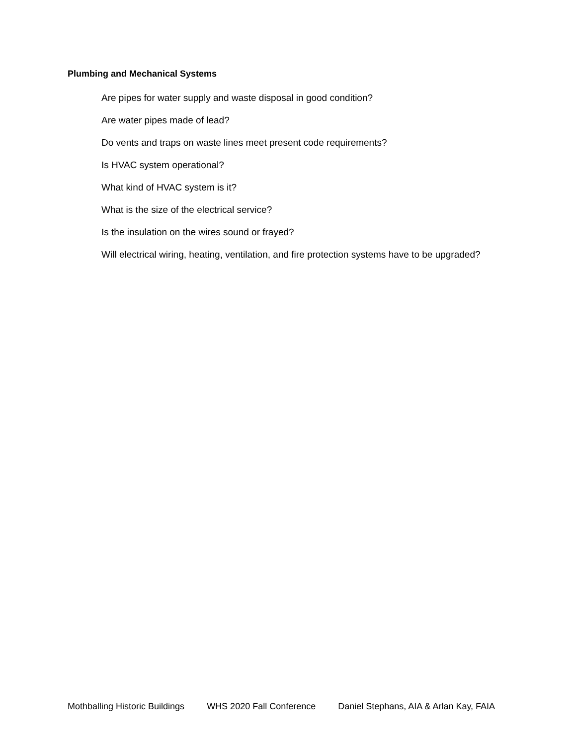Plumbing and Mechanical Systems
Are pipes for water supply and waste disposal in good condition?
Are water pipes made of lead?
Do vents and traps on waste lines meet present code requirements?
Is HVAC system operational?
What kind of HVAC system is it?
What is the size of the electrical service?
Is the insulation on the wires sound or frayed?
Will electrical wiring, heating, ventilation, and fire protection systems have to be upgraded?
Mothballing Historic Buildings WHS 2020 Fall Conference Daniel Stephans, AIA & Arlan Kay, FAIA